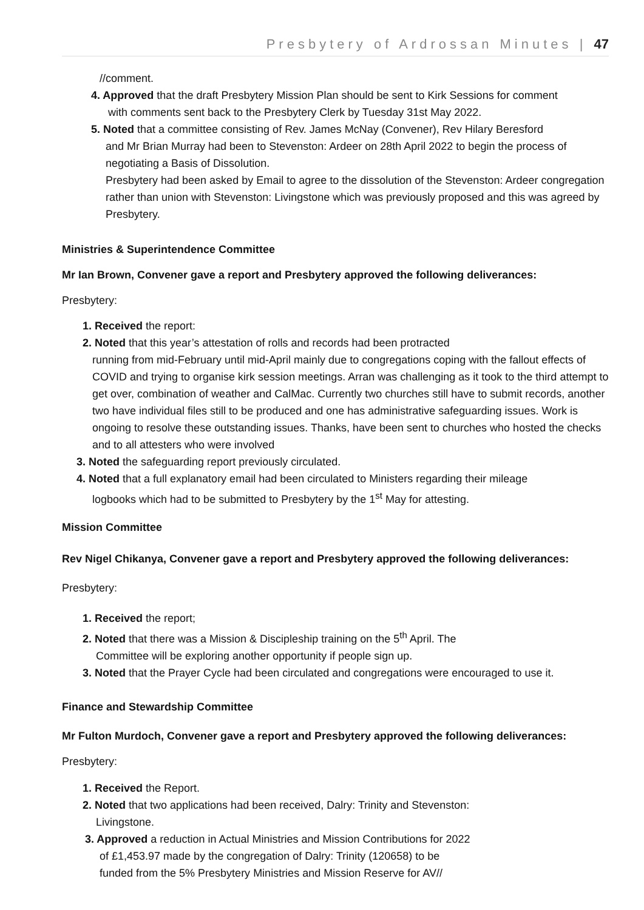Presbytery of Ardrossan Minutes | 47
//comment.
4. Approved that the draft Presbytery Mission Plan should be sent to Kirk Sessions for comment
with comments sent back to the Presbytery Clerk by Tuesday 31st May 2022.
5. Noted that a committee consisting of Rev. James McNay (Convener), Rev Hilary Beresford
and Mr Brian Murray had been to Stevenston: Ardeer on 28th April 2022 to begin the process of negotiating a Basis of Dissolution.
Presbytery had been asked by Email to agree to the dissolution of the Stevenston: Ardeer congregation rather than union with Stevenston: Livingstone which was previously proposed and this was agreed by Presbytery.
Ministries & Superintendence Committee
Mr Ian Brown, Convener gave a report and Presbytery approved the following deliverances:
Presbytery:
1. Received the report:
2. Noted that this year’s attestation of rolls and records had been protracted
running from mid-February until mid-April mainly due to congregations coping with the fallout effects of COVID and trying to organise kirk session meetings. Arran was challenging as it took to the third attempt to get over, combination of weather and CalMac. Currently two churches still have to submit records, another two have individual files still to be produced and one has administrative safeguarding issues. Work is ongoing to resolve these outstanding issues. Thanks, have been sent to churches who hosted the checks and to all attesters who were involved
3. Noted the safeguarding report previously circulated.
4. Noted that a full explanatory email had been circulated to Ministers regarding their mileage
logbooks which had to be submitted to Presbytery by the 1<sup>st</sup> May for attesting.
Mission Committee
Rev Nigel Chikanya, Convener gave a report and Presbytery approved the following deliverances:
Presbytery:
1. Received the report;
2. Noted that there was a Mission & Discipleship training on the 5<sup>th</sup> April. The
Committee will be exploring another opportunity if people sign up.
3. Noted that the Prayer Cycle had been circulated and congregations were encouraged to use it.
Finance and Stewardship Committee
Mr Fulton Murdoch, Convener gave a report and Presbytery approved the following deliverances:
Presbytery:
1. Received the Report.
2. Noted that two applications had been received, Dalry: Trinity and Stevenston:
Livingstone.
3. Approved a reduction in Actual Ministries and Mission Contributions for 2022
of £1,453.97 made by the congregation of Dalry: Trinity (120658) to be
funded from the 5% Presbytery Ministries and Mission Reserve for AV//